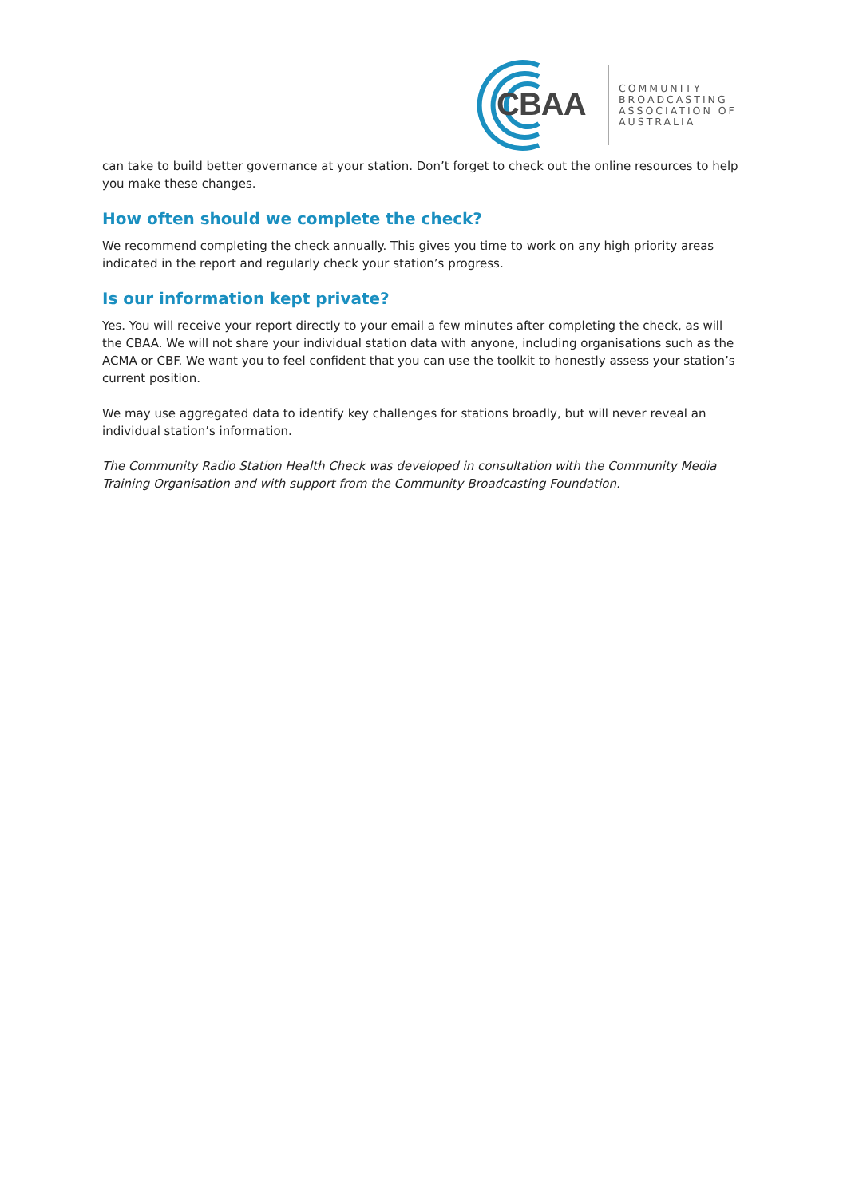CBAA
COMMUNITY
BROADCASTING
ASSOCIATION OF
AUSTRALIA
can take to build better governance at your station. Don’t forget to check out the online resources to help you make these changes.
How often should we complete the check?
We recommend completing the check annually. This gives you time to work on any high priority areas indicated in the report and regularly check your station’s progress.
Is our information kept private?
Yes. You will receive your report directly to your email a few minutes after completing the check, as will the CBAA. We will not share your individual station data with anyone, including organisations such as the ACMA or CBF. We want you to feel confident that you can use the toolkit to honestly assess your station’s current position.
We may use aggregated data to identify key challenges for stations broadly, but will never reveal an individual station’s information.
The Community Radio Station Health Check was developed in consultation with the Community Media Training Organisation and with support from the Community Broadcasting Foundation.